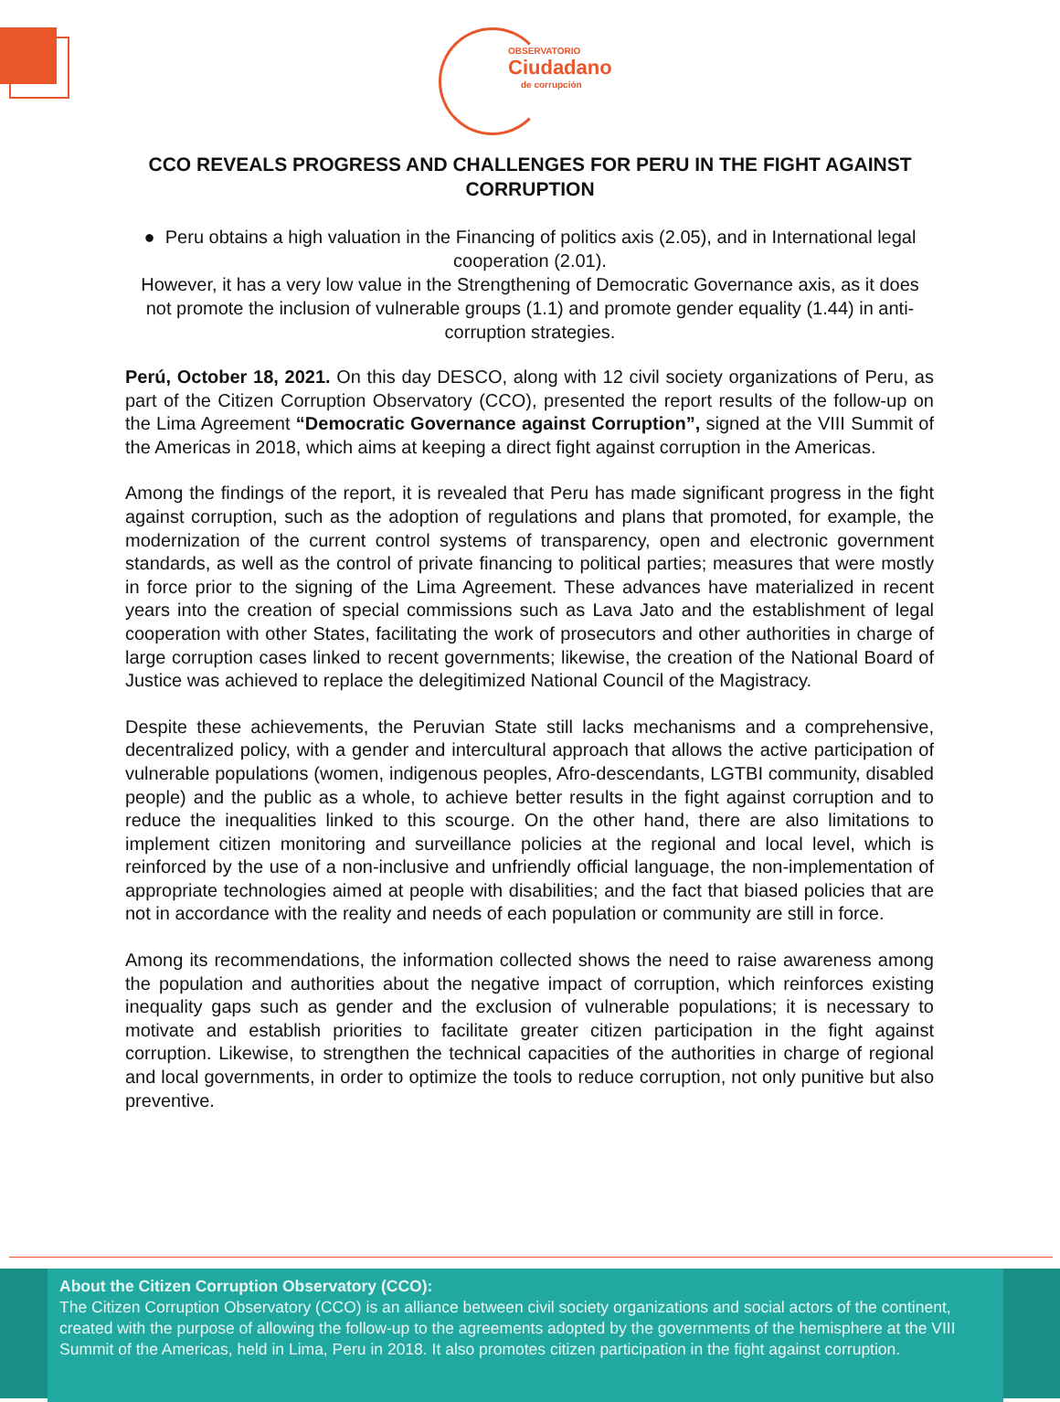OBSERVATORIO
Ciudadano
de corrupción
CCO REVEALS PROGRESS AND CHALLENGES FOR PERU IN THE FIGHT AGAINST CORRUPTION
● Peru obtains a high valuation in the Financing of politics axis (2.05), and in International legal cooperation (2.01).
However, it has a very low value in the Strengthening of Democratic Governance axis, as it does not promote the inclusion of vulnerable groups (1.1) and promote gender equality (1.44) in anti-corruption strategies.
Perú, October 18, 2021. On this day DESCO, along with 12 civil society organizations of Peru, as part of the Citizen Corruption Observatory (CCO), presented the report results of the follow-up on the Lima Agreement “Democratic Governance against Corruption”, signed at the VIII Summit of the Americas in 2018, which aims at keeping a direct fight against corruption in the Americas.
Among the findings of the report, it is revealed that Peru has made significant progress in the fight against corruption, such as the adoption of regulations and plans that promoted, for example, the modernization of the current control systems of transparency, open and electronic government standards, as well as the control of private financing to political parties; measures that were mostly in force prior to the signing of the Lima Agreement. These advances have materialized in recent years into the creation of special commissions such as Lava Jato and the establishment of legal cooperation with other States, facilitating the work of prosecutors and other authorities in charge of large corruption cases linked to recent governments; likewise, the creation of the National Board of Justice was achieved to replace the delegitimized National Council of the Magistracy.
Despite these achievements, the Peruvian State still lacks mechanisms and a comprehensive, decentralized policy, with a gender and intercultural approach that allows the active participation of vulnerable populations (women, indigenous peoples, Afro-descendants, LGTBI community, disabled people) and the public as a whole, to achieve better results in the fight against corruption and to reduce the inequalities linked to this scourge. On the other hand, there are also limitations to implement citizen monitoring and surveillance policies at the regional and local level, which is reinforced by the use of a non-inclusive and unfriendly official language, the non-implementation of appropriate technologies aimed at people with disabilities; and the fact that biased policies that are not in accordance with the reality and needs of each population or community are still in force.
Among its recommendations, the information collected shows the need to raise awareness among the population and authorities about the negative impact of corruption, which reinforces existing inequality gaps such as gender and the exclusion of vulnerable populations; it is necessary to motivate and establish priorities to facilitate greater citizen participation in the fight against corruption. Likewise, to strengthen the technical capacities of the authorities in charge of regional and local governments, in order to optimize the tools to reduce corruption, not only punitive but also preventive.
About the Citizen Corruption Observatory (CCO):
The Citizen Corruption Observatory (CCO) is an alliance between civil society organizations and social actors of the continent, created with the purpose of allowing the follow-up to the agreements adopted by the governments of the hemisphere at the VIII Summit of the Americas, held in Lima, Peru in 2018. It also promotes citizen participation in the fight against corruption.